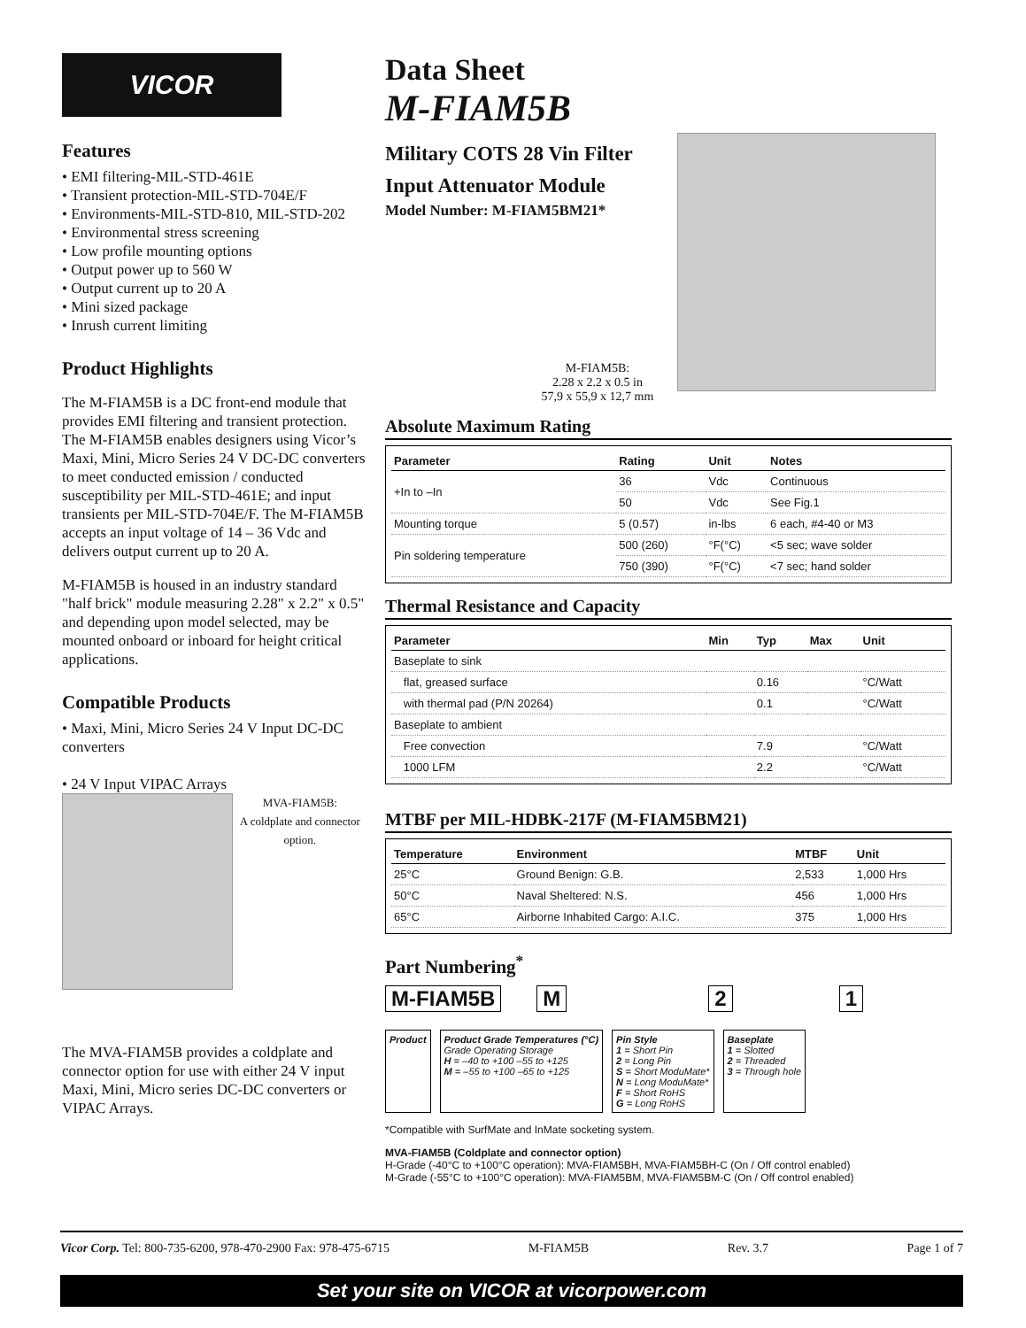VICOR
Features
• EMI filtering-MIL-STD-461E
• Transient protection-MIL-STD-704E/F
• Environments-MIL-STD-810, MIL-STD-202
• Environmental stress screening
• Low profile mounting options
• Output power up to 560 W
• Output current up to 20 A
• Mini sized package
• Inrush current limiting
Product Highlights
The M-FIAM5B is a DC front-end module that provides EMI filtering and transient protection. The M-FIAM5B enables designers using Vicor’s Maxi, Mini, Micro Series 24 V DC-DC converters to meet conducted emission / conducted susceptibility per MIL-STD-461E; and input transients per MIL-STD-704E/F. The M-FIAM5B accepts an input voltage of 14 – 36 Vdc and delivers output current up to 20 A.
M-FIAM5B is housed in an industry standard "half brick" module measuring 2.28" x 2.2" x 0.5" and depending upon model selected, may be mounted onboard or inboard for height critical applications.
Compatible Products
• Maxi, Mini, Micro Series 24 V Input DC-DC converters
• 24 V Input VIPAC Arrays
MVA-FIAM5B:
A coldplate and connector option.
The MVA-FIAM5B provides a coldplate and connector option for use with either 24 V input Maxi, Mini, Micro series DC-DC converters or VIPAC Arrays.
Data Sheet
M-FIAM5B
Military COTS 28 Vin Filter
Input Attenuator Module
Model Number: M-FIAM5BM21*
M-FIAM5B:
2.28 x 2.2 x 0.5 in
57,9 x 55,9 x 12,7 mm
Absolute Maximum Rating
| Parameter | Rating | Unit | Notes |
| --- | --- | --- | --- |
| +In to –In | 36 | Vdc | Continuous |
| | 50 | Vdc | See Fig.1 |
| Mounting torque | 5 (0.57) | in-lbs | 6 each, #4-40 or M3 |
| Pin soldering temperature | 500 (260) | °F(°C) | <5 sec; wave solder |
| | 750 (390) | °F(°C) | <7 sec; hand solder |
Thermal Resistance and Capacity
| Parameter | Min | Typ | Max | Unit |
| --- | --- | --- | --- | --- |
| Baseplate to sink | | | | |
| flat, greased surface | | 0.16 | | °C/Watt |
| with thermal pad (P/N 20264) | | 0.1 | | °C/Watt |
| Baseplate to ambient | | | | |
| Free convection | | 7.9 | | °C/Watt |
| 1000 LFM | | 2.2 | | °C/Watt |
MTBF per MIL-HDBK-217F (M-FIAM5BM21)
| Temperature | Environment | MTBF | Unit |
| --- | --- | --- | --- |
| 25°C | Ground Benign: G.B. | 2,533 | 1,000 Hrs |
| 50°C | Naval Sheltered: N.S. | 456 | 1,000 Hrs |
| 65°C | Airborne Inhabited Cargo: A.I.C. | 375 | 1,000 Hrs |
Part Numbering<sup>*</sup>
M-FIAM5B M 2 1
Product Product Grade Temperatures (°C)
Grade Operating Storage
H = –40 to +100 –55 to +125
M = –55 to +100 –65 to +125
Pin Style
1 = Short Pin
2 = Long Pin
S = Short ModuMate*
N = Long ModuMate*
F = Short RoHS
G = Long RoHS
Baseplate
1 = Slotted
2 = Threaded
3 = Through hole
*Compatible with SurfMate and InMate socketing system.
MVA-FIAM5B (Coldplate and connector option)
H-Grade (-40°C to +100°C operation): MVA-FIAM5BH, MVA-FIAM5BH-C (On / Off control enabled)
M-Grade (-55°C to +100°C operation): MVA-FIAM5BM, MVA-FIAM5BM-C (On / Off control enabled)
Vicor Corp. Tel: 800-735-6200, 978-470-2900 Fax: 978-475-6715 M-FIAM5B Rev. 3.7 Page 1 of 7
Set your site on VICOR at vicorpower.com